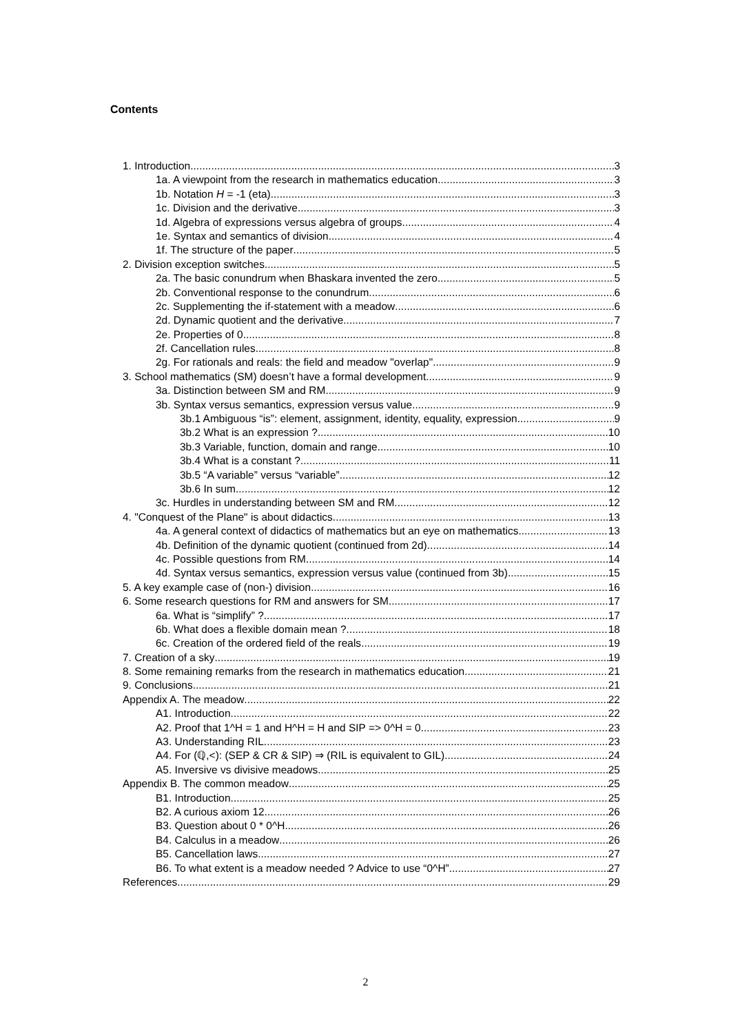Contents
1. Introduction 3
1a. A viewpoint from the research in mathematics education 3
1b. Notation H = -1 (eta) 3
1c. Division and the derivative 3
1d. Algebra of expressions versus algebra of groups 4
1e. Syntax and semantics of division 4
1f. The structure of the paper 5
2. Division exception switches 5
2a. The basic conundrum when Bhaskara invented the zero 5
2b. Conventional response to the conundrum 6
2c. Supplementing the if-statement with a meadow 6
2d. Dynamic quotient and the derivative 7
2e. Properties of 0 8
2f. Cancellation rules 8
2g. For rationals and reals: the field and meadow "overlap" 9
3. School mathematics (SM) doesn’t have a formal development. 9
3a. Distinction between SM and RM 9
3b. Syntax versus semantics, expression versus value 9
3b.1 Ambiguous “is”: element, assignment, identity, equality, expression 9
3b.2 What is an expression ? 10
3b.3 Variable, function, domain and range 10
3b.4 What is a constant ? 11
3b.5 “A variable” versus “variable” 12
3b.6 In sum 12
3c. Hurdles in understanding between SM and RM 12
4. "Conquest of the Plane" is about didactics 13
4a. A general context of didactics of mathematics but an eye on mathematics 13
4b. Definition of the dynamic quotient (continued from 2d) 14
4c. Possible questions from RM 14
4d. Syntax versus semantics, expression versus value (continued from 3b) 15
5. A key example case of (non-) division 16
6. Some research questions for RM and answers for SM 17
6a. What is “simplify” ? 17
6b. What does a flexible domain mean ? 18
6c. Creation of the ordered field of the reals 19
7. Creation of a sky 19
8. Some remaining remarks from the research in mathematics education 21
9. Conclusions 21
Appendix A. The meadow 22
A1. Introduction 22
A2. Proof that 1^H = 1 and H^H = H and SIP => 0^H = 0 23
A3. Understanding RIL 23
A4. For (ℚ,<): (SEP & CR & SIP) ⇒ (RIL is equivalent to GIL) 24
A5. Inversive vs divisive meadows 25
Appendix B. The common meadow 25
B1. Introduction 25
B2. A curious axiom 12 26
B3. Question about 0 * 0^H 26
B4. Calculus in a meadow 26
B5. Cancellation laws 27
B6. To what extent is a meadow needed ? Advice to use “0^H” 27
References 29
2